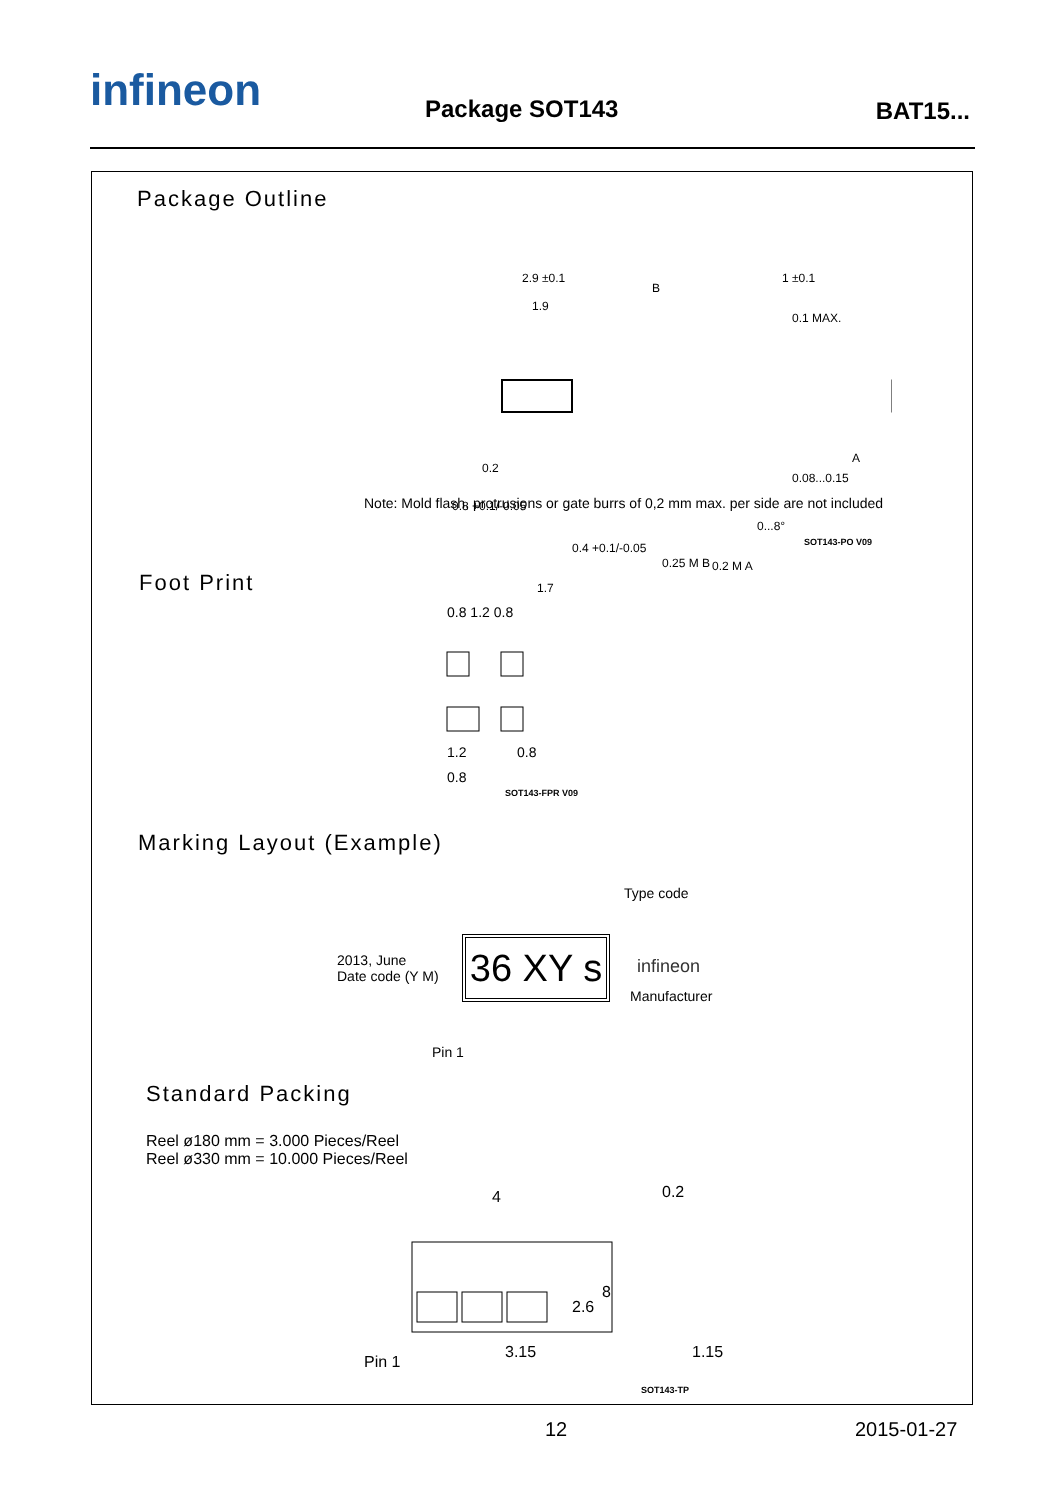infineon Package SOT143 BAT15...
Package Outline
2.9 ±0.1
1.9
0.2
0.8 +0.1/-0.05
0.4 +0.1/-0.05
0.25 M B
1.7
1 ±0.1
0.1 MAX.
0.08...0.15
0...8°
0.2 M A
A
B
Note: Mold flash, protrusions or gate burrs of 0,2 mm max. per side are not included
SOT143-PO V09
Foot Print
0.8 1.2 0.8
1.2
0.8
0.8
SOT143-FPR V09
Marking Layout (Example)
Type code
2013, June
Date code (Y M)
36 XY s
infineon
Manufacturer
Pin 1
Standard Packing
Reel ø180 mm = 3.000 Pieces/Reel
Reel ø330 mm = 10.000 Pieces/Reel
4
0.2
2.6
8
Pin 1
3.15
1.15
SOT143-TP
12 2015-01-27